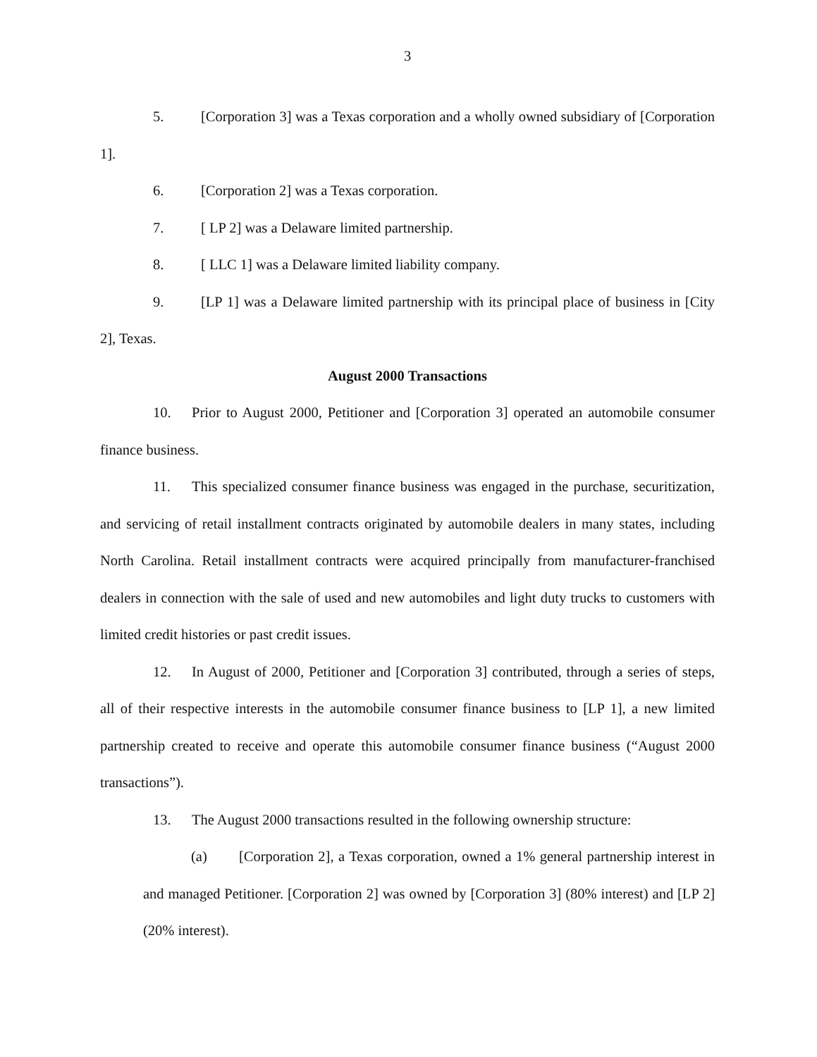3
5. [Corporation 3] was a Texas corporation and a wholly owned subsidiary of [Corporation 1].
6. [Corporation 2] was a Texas corporation.
7. [ LP 2] was a Delaware limited partnership.
8. [ LLC 1] was a Delaware limited liability company.
9. [LP 1] was a Delaware limited partnership with its principal place of business in [City 2], Texas.
August 2000 Transactions
10. Prior to August 2000, Petitioner and [Corporation 3] operated an automobile consumer finance business.
11. This specialized consumer finance business was engaged in the purchase, securitization, and servicing of retail installment contracts originated by automobile dealers in many states, including North Carolina. Retail installment contracts were acquired principally from manufacturer-franchised dealers in connection with the sale of used and new automobiles and light duty trucks to customers with limited credit histories or past credit issues.
12. In August of 2000, Petitioner and [Corporation 3] contributed, through a series of steps, all of their respective interests in the automobile consumer finance business to [LP 1], a new limited partnership created to receive and operate this automobile consumer finance business (“August 2000 transactions”).
13. The August 2000 transactions resulted in the following ownership structure:
(a) [Corporation 2], a Texas corporation, owned a 1% general partnership interest in and managed Petitioner. [Corporation 2] was owned by [Corporation 3] (80% interest) and [LP 2] (20% interest).